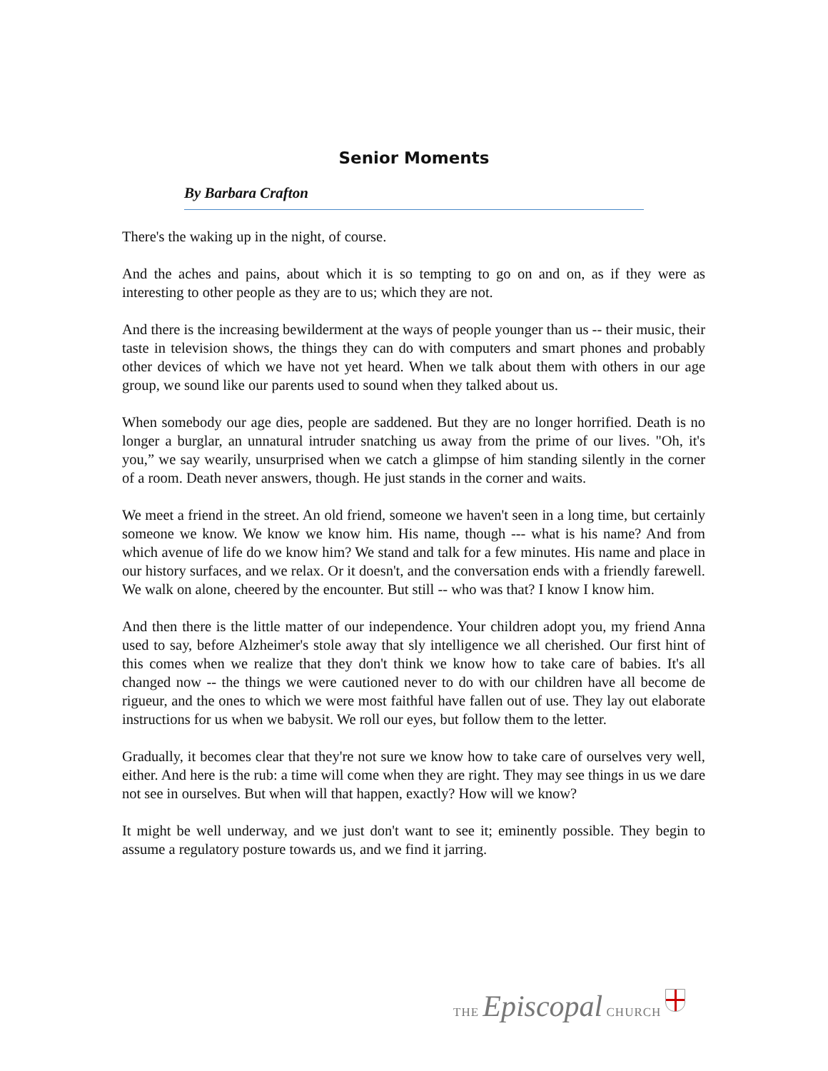Senior Moments
By Barbara Crafton
There's the waking up in the night, of course.
And the aches and pains, about which it is so tempting to go on and on, as if they were as interesting to other people as they are to us; which they are not.
And there is the increasing bewilderment at the ways of people younger than us -- their music, their taste in television shows, the things they can do with computers and smart phones and probably other devices of which we have not yet heard. When we talk about them with others in our age group, we sound like our parents used to sound when they talked about us.
When somebody our age dies, people are saddened. But they are no longer horrified. Death is no longer a burglar, an unnatural intruder snatching us away from the prime of our lives. "Oh, it's you,” we say wearily, unsurprised when we catch a glimpse of him standing silently in the corner of a room. Death never answers, though. He just stands in the corner and waits.
We meet a friend in the street. An old friend, someone we haven't seen in a long time, but certainly someone we know. We know we know him. His name, though --- what is his name? And from which avenue of life do we know him? We stand and talk for a few minutes. His name and place in our history surfaces, and we relax. Or it doesn't, and the conversation ends with a friendly farewell. We walk on alone, cheered by the encounter. But still -- who was that? I know I know him.
And then there is the little matter of our independence. Your children adopt you, my friend Anna used to say, before Alzheimer's stole away that sly intelligence we all cherished. Our first hint of this comes when we realize that they don't think we know how to take care of babies. It's all changed now -- the things we were cautioned never to do with our children have all become de rigueur, and the ones to which we were most faithful have fallen out of use. They lay out elaborate instructions for us when we babysit. We roll our eyes, but follow them to the letter.
Gradually, it becomes clear that they're not sure we know how to take care of ourselves very well, either. And here is the rub: a time will come when they are right. They may see things in us we dare not see in ourselves. But when will that happen, exactly? How will we know?
It might be well underway, and we just don't want to see it; eminently possible. They begin to assume a regulatory posture towards us, and we find it jarring.
THE Episcopal CHURCH